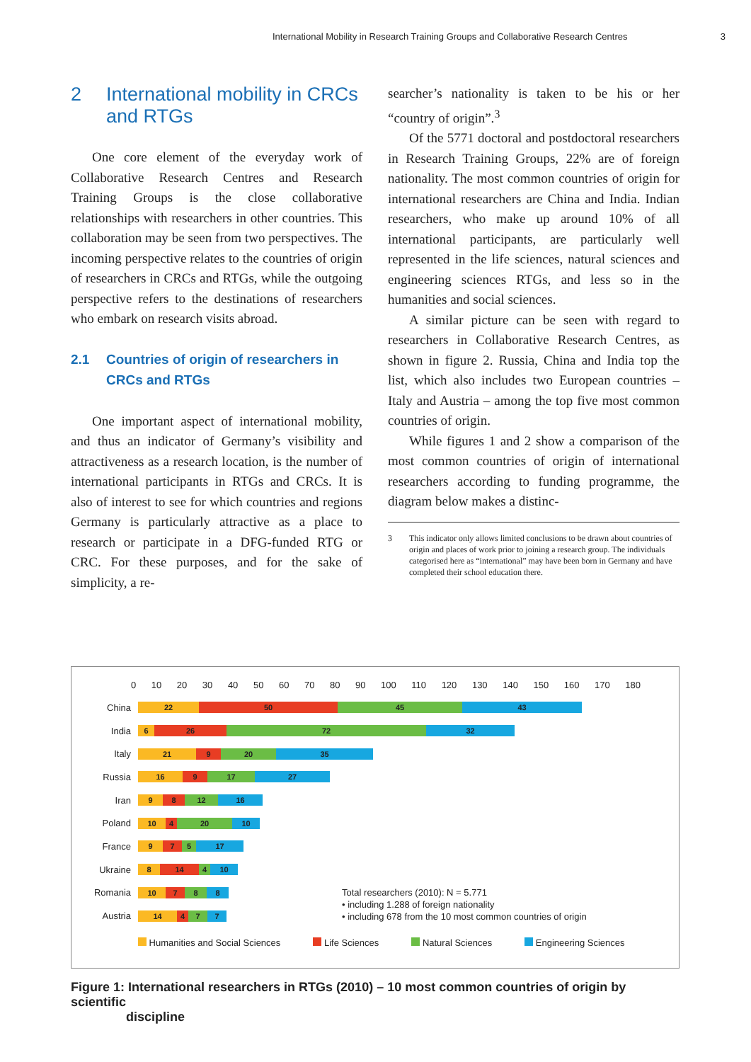International Mobility in Research Training Groups and Collaborative Research Centres 3
2 International mobility in CRCs and RTGs
One core element of the everyday work of Collaborative Research Centres and Research Training Groups is the close collaborative relationships with researchers in other countries. This collaboration may be seen from two perspectives. The incoming perspective relates to the countries of origin of researchers in CRCs and RTGs, while the outgoing perspective refers to the destinations of researchers who embark on research visits abroad.
2.1 Countries of origin of researchers in CRCs and RTGs
One important aspect of international mobility, and thus an indicator of Germany’s visibility and attractiveness as a research location, is the number of international participants in RTGs and CRCs. It is also of interest to see for which countries and regions Germany is particularly attractive as a place to research or participate in a DFG-funded RTG or CRC. For these purposes, and for the sake of simplicity, a re-
searcher’s nationality is taken to be his or her “country of origin”.<sup>3</sup>
Of the 5771 doctoral and postdoctoral researchers in Research Training Groups, 22% are of foreign nationality. The most common countries of origin for international researchers are China and India. Indian researchers, who make up around 10% of all international participants, are particularly well represented in the life sciences, natural sciences and engineering sciences RTGs, and less so in the humanities and social sciences.
A similar picture can be seen with regard to researchers in Collaborative Research Centres, as shown in figure 2. Russia, China and India top the list, which also includes two European countries – Italy and Austria – among the top five most common countries of origin.
While figures 1 and 2 show a comparison of the most common countries of origin of international researchers according to funding programme, the diagram below makes a distinc-
3 This indicator only allows limited conclusions to be drawn about countries of origin and places of work prior to joining a research group. The individuals categorised here as “international” may have been born in Germany and have completed their school education there.
0 10 20 30 40 50 60 70 80 90 100 110 120 130 140 150 160 170 180
China
22 50 45 43
India
6 26 72 32
Italy
21 9 20 35
Russia
16 9 17 27
Iran
9 8 12 16
Poland
10 4 20 10
France
9 7 5 17
Ukraine
8 14 4 10
Romania
10 7 8 8
Total researchers (2010): N = 5.771
• including 1.288 of foreign nationality
• including 678 from the 10 most common countries of origin
Austria
14 4 7 7
Humanities and Social Sciences Life Sciences Natural Sciences Engineering Sciences
Figure 1: International researchers in RTGs (2010) – 10 most common countries of origin by scientific
discipline